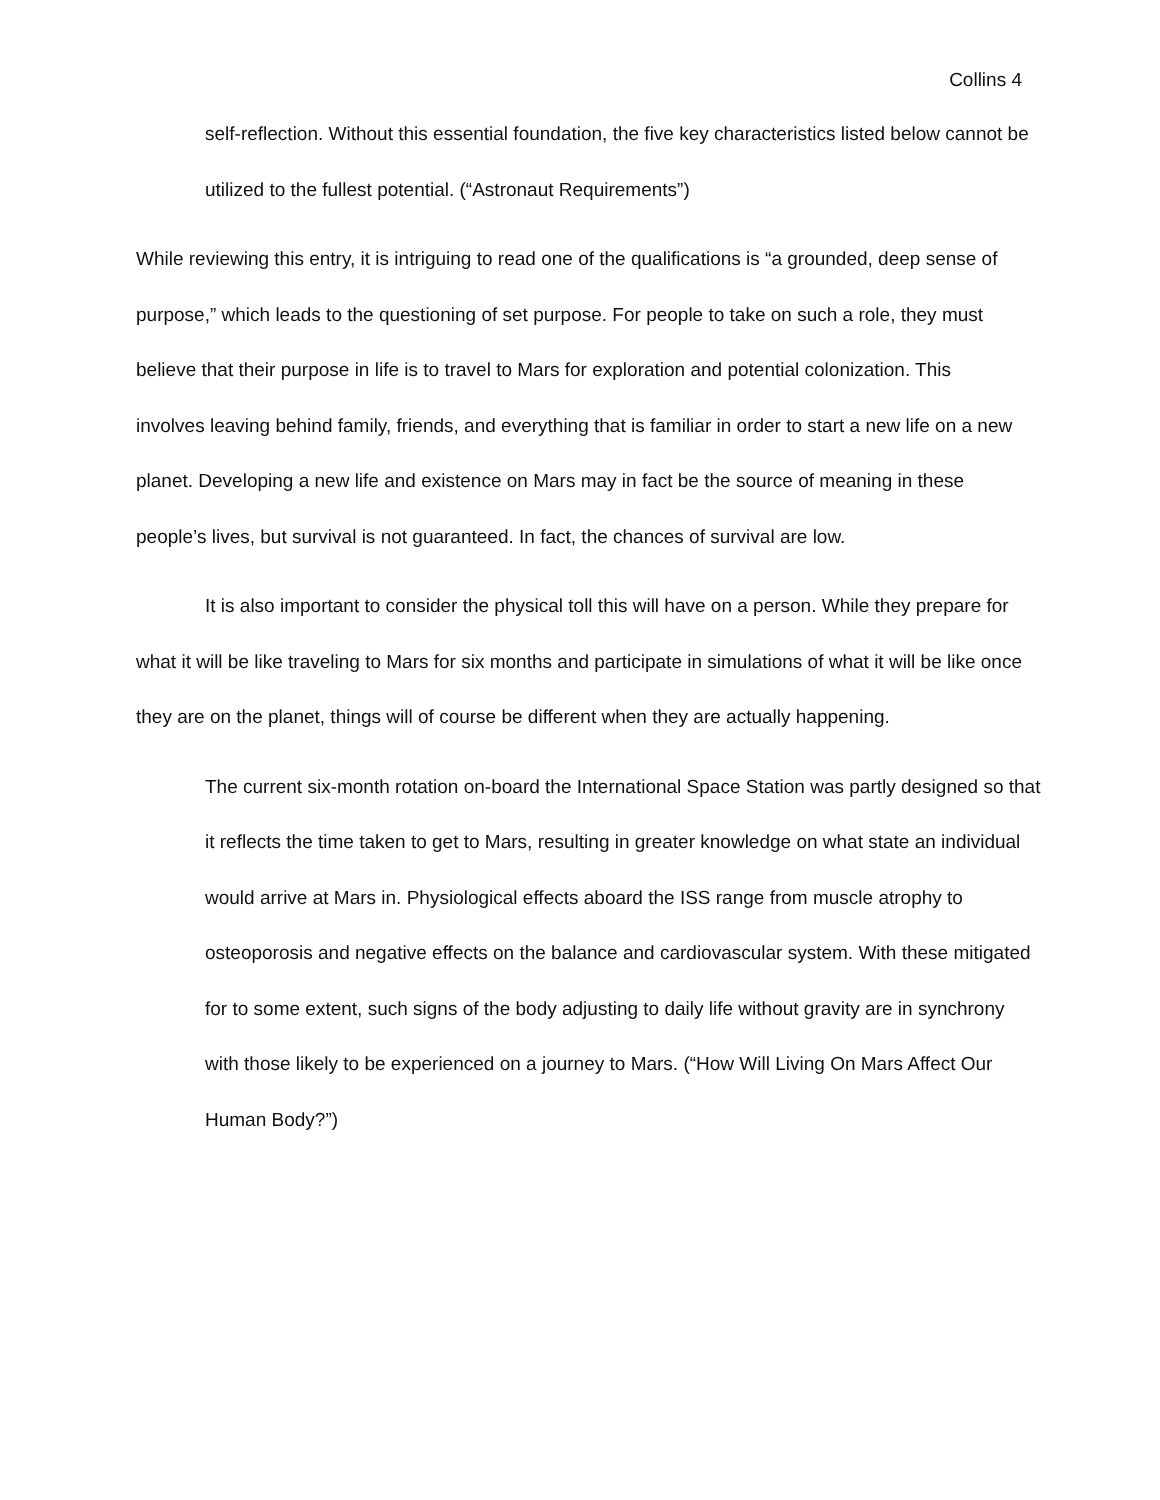Collins 4
self-reflection. Without this essential foundation, the five key characteristics listed below cannot be utilized to the fullest potential. (“Astronaut Requirements”)
While reviewing this entry, it is intriguing to read one of the qualifications is “a grounded, deep sense of purpose,” which leads to the questioning of set purpose. For people to take on such a role, they must believe that their purpose in life is to travel to Mars for exploration and potential colonization. This involves leaving behind family, friends, and everything that is familiar in order to start a new life on a new planet. Developing a new life and existence on Mars may in fact be the source of meaning in these people’s lives, but survival is not guaranteed. In fact, the chances of survival are low.
It is also important to consider the physical toll this will have on a person. While they prepare for what it will be like traveling to Mars for six months and participate in simulations of what it will be like once they are on the planet, things will of course be different when they are actually happening.
The current six-month rotation on-board the International Space Station was partly designed so that it reflects the time taken to get to Mars, resulting in greater knowledge on what state an individual would arrive at Mars in. Physiological effects aboard the ISS range from muscle atrophy to osteoporosis and negative effects on the balance and cardiovascular system. With these mitigated for to some extent, such signs of the body adjusting to daily life without gravity are in synchrony with those likely to be experienced on a journey to Mars. (“How Will Living On Mars Affect Our Human Body?”)